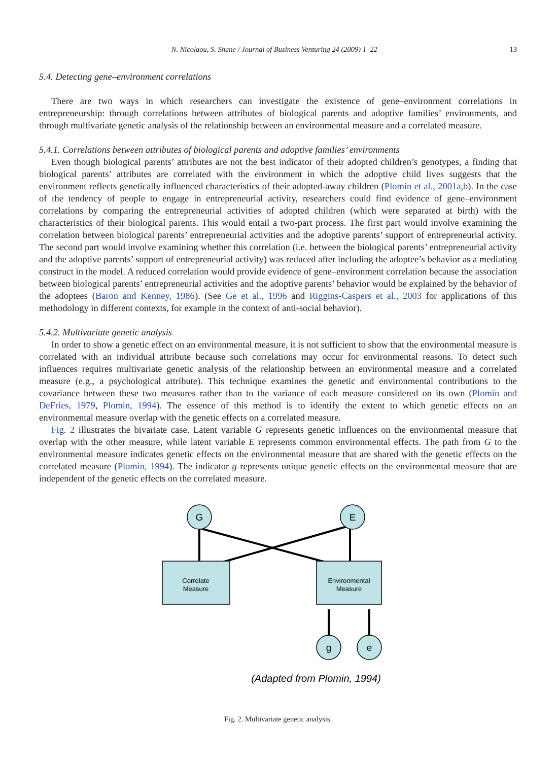N. Nicolaou, S. Shane / Journal of Business Venturing 24 (2009) 1–22 13
5.4. Detecting gene–environment correlations
There are two ways in which researchers can investigate the existence of gene–environment correlations in entrepreneurship: through correlations between attributes of biological parents and adoptive families’ environments, and through multivariate genetic analysis of the relationship between an environmental measure and a correlated measure.
5.4.1. Correlations between attributes of biological parents and adoptive families’ environments
Even though biological parents’ attributes are not the best indicator of their adopted children’s genotypes, a finding that biological parents’ attributes are correlated with the environment in which the adoptive child lives suggests that the environment reflects genetically influenced characteristics of their adopted-away children (Plomin et al., 2001a,b). In the case of the tendency of people to engage in entrepreneurial activity, researchers could find evidence of gene–environment correlations by comparing the entrepreneurial activities of adopted children (which were separated at birth) with the characteristics of their biological parents. This would entail a two-part process. The first part would involve examining the correlation between biological parents’ entrepreneurial activities and the adoptive parents’ support of entrepreneurial activity. The second part would involve examining whether this correlation (i.e. between the biological parents’ entrepreneurial activity and the adoptive parents’ support of entrepreneurial activity) was reduced after including the adoptee’s behavior as a mediating construct in the model. A reduced correlation would provide evidence of gene–environment correlation because the association between biological parents’ entrepreneurial activities and the adoptive parents’ behavior would be explained by the behavior of the adoptees (Baron and Kenney, 1986). (See Ge et al., 1996 and Riggins-Caspers et al., 2003 for applications of this methodology in different contexts, for example in the context of anti-social behavior).
5.4.2. Multivariate genetic analysis
In order to show a genetic effect on an environmental measure, it is not sufficient to show that the environmental measure is correlated with an individual attribute because such correlations may occur for environmental reasons. To detect such influences requires multivariate genetic analysis of the relationship between an environmental measure and a correlated measure (e.g., a psychological attribute). This technique examines the genetic and environmental contributions to the covariance between these two measures rather than to the variance of each measure considered on its own (Plomin and DeFries, 1979, Plomin, 1994). The essence of this method is to identify the extent to which genetic effects on an environmental measure overlap with the genetic effects on a correlated measure.
Fig. 2 illustrates the bivariate case. Latent variable G represents genetic influences on the environmental measure that overlap with the other measure, while latent variable E represents common environmental effects. The path from G to the environmental measure indicates genetic effects on the environmental measure that are shared with the genetic effects on the correlated measure (Plomin, 1994). The indicator g represents unique genetic effects on the environmental measure that are independent of the genetic effects on the correlated measure.
G
E
g
e
Correlate
Measure
Environmental
Measure
(Adapted from Plomin, 1994)
Fig. 2. Multivariate genetic analysis.